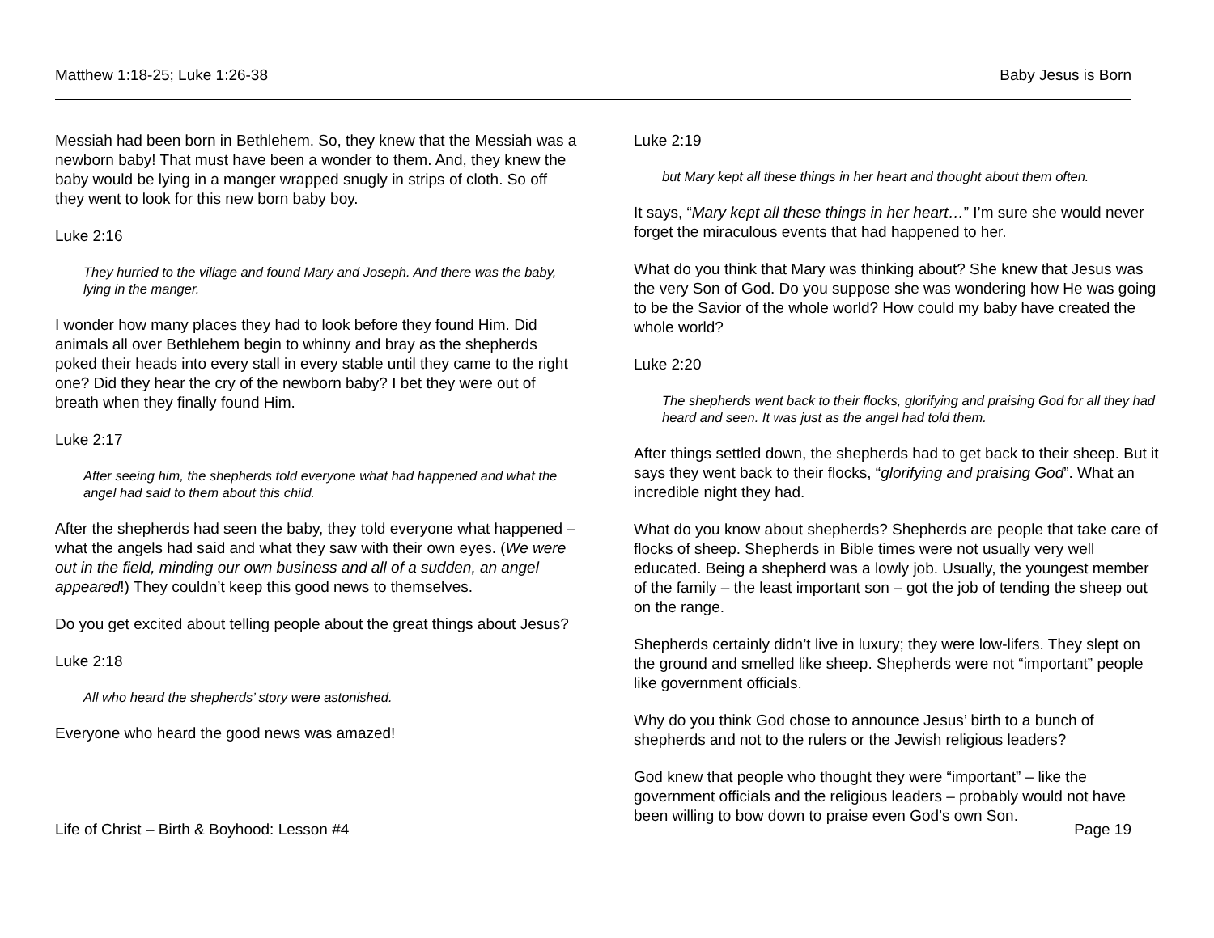Matthew 1:18-25; Luke 1:26-38 Baby Jesus is Born
Messiah had been born in Bethlehem. So, they knew that the Messiah was a newborn baby! That must have been a wonder to them. And, they knew the baby would be lying in a manger wrapped snugly in strips of cloth. So off they went to look for this new born baby boy.
Luke 2:16
They hurried to the village and found Mary and Joseph. And there was the baby, lying in the manger.
I wonder how many places they had to look before they found Him. Did animals all over Bethlehem begin to whinny and bray as the shepherds poked their heads into every stall in every stable until they came to the right one? Did they hear the cry of the newborn baby? I bet they were out of breath when they finally found Him.
Luke 2:17
After seeing him, the shepherds told everyone what had happened and what the angel had said to them about this child.
After the shepherds had seen the baby, they told everyone what happened – what the angels had said and what they saw with their own eyes. (We were out in the field, minding our own business and all of a sudden, an angel appeared!) They couldn’t keep this good news to themselves.
Do you get excited about telling people about the great things about Jesus?
Luke 2:18
All who heard the shepherds’ story were astonished.
Everyone who heard the good news was amazed!
Luke 2:19
but Mary kept all these things in her heart and thought about them often.
It says, “Mary kept all these things in her heart…” I’m sure she would never forget the miraculous events that had happened to her.
What do you think that Mary was thinking about? She knew that Jesus was the very Son of God. Do you suppose she was wondering how He was going to be the Savior of the whole world? How could my baby have created the whole world?
Luke 2:20
The shepherds went back to their flocks, glorifying and praising God for all they had heard and seen. It was just as the angel had told them.
After things settled down, the shepherds had to get back to their sheep. But it says they went back to their flocks, “glorifying and praising God”. What an incredible night they had.
What do you know about shepherds? Shepherds are people that take care of flocks of sheep. Shepherds in Bible times were not usually very well educated. Being a shepherd was a lowly job. Usually, the youngest member of the family – the least important son – got the job of tending the sheep out on the range.
Shepherds certainly didn’t live in luxury; they were low-lifers. They slept on the ground and smelled like sheep. Shepherds were not “important” people like government officials.
Why do you think God chose to announce Jesus’ birth to a bunch of shepherds and not to the rulers or the Jewish religious leaders?
God knew that people who thought they were “important” – like the government officials and the religious leaders – probably would not have been willing to bow down to praise even God’s own Son.
Life of Christ – Birth & Boyhood: Lesson #4 Page 19